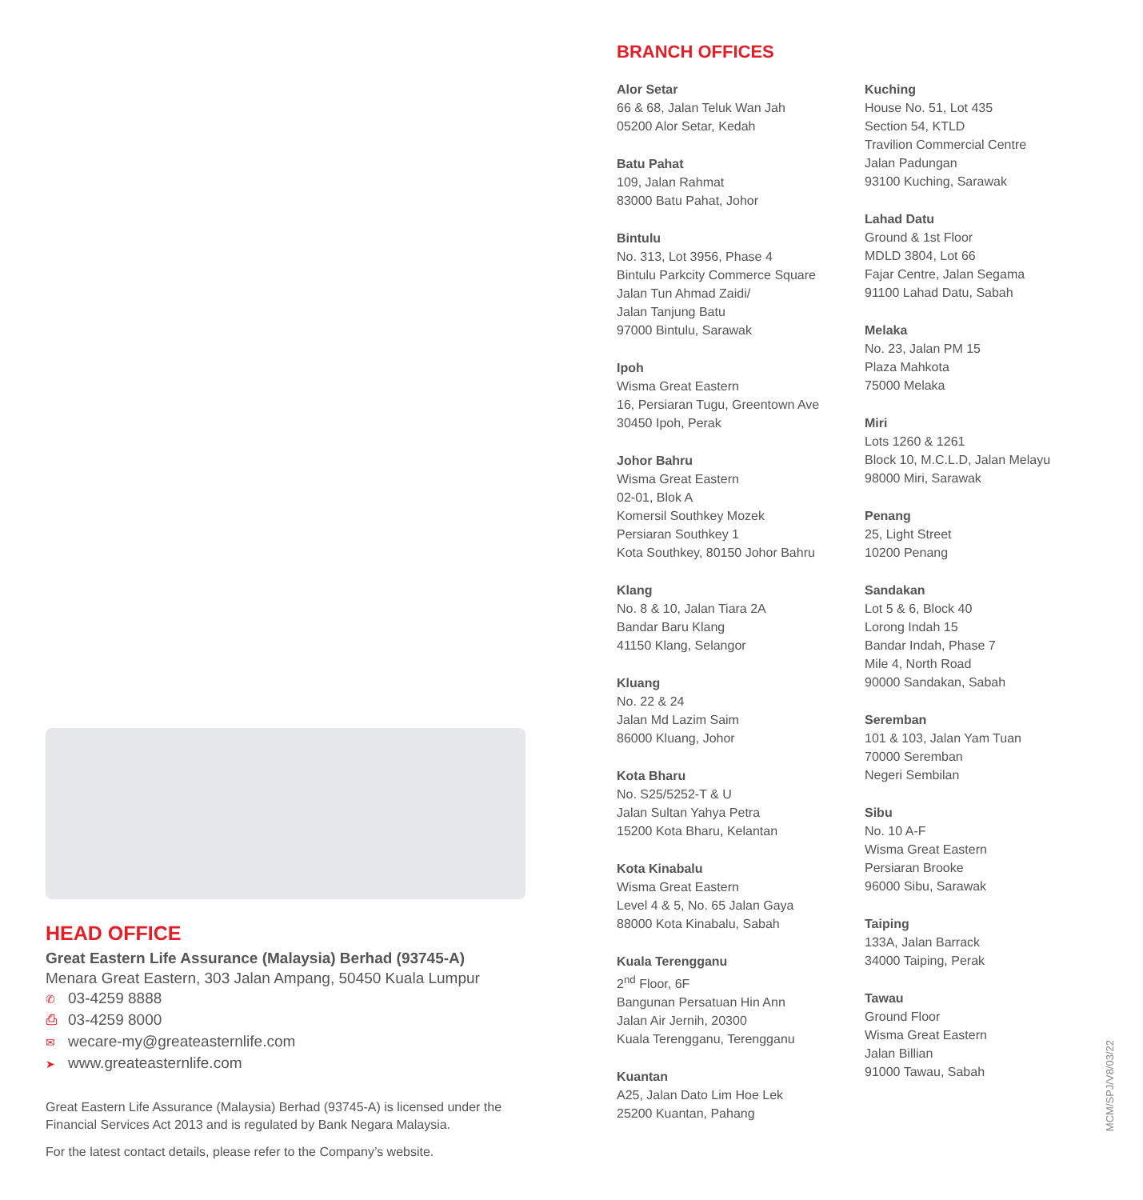BRANCH OFFICES
Alor Setar
66 & 68, Jalan Teluk Wan Jah
05200 Alor Setar, Kedah
Batu Pahat
109, Jalan Rahmat
83000 Batu Pahat, Johor
Bintulu
No. 313, Lot 3956, Phase 4
Bintulu Parkcity Commerce Square
Jalan Tun Ahmad Zaidi/
Jalan Tanjung Batu
97000 Bintulu, Sarawak
Ipoh
Wisma Great Eastern
16, Persiaran Tugu, Greentown Ave
30450 Ipoh, Perak
Johor Bahru
Wisma Great Eastern
02-01, Blok A
Komersil Southkey Mozek
Persiaran Southkey 1
Kota Southkey, 80150 Johor Bahru
Klang
No. 8 & 10, Jalan Tiara 2A
Bandar Baru Klang
41150 Klang, Selangor
Kluang
No. 22 & 24
Jalan Md Lazim Saim
86000 Kluang, Johor
Kota Bharu
No. S25/5252-T & U
Jalan Sultan Yahya Petra
15200 Kota Bharu, Kelantan
Kota Kinabalu
Wisma Great Eastern
Level 4 & 5, No. 65 Jalan Gaya
88000 Kota Kinabalu, Sabah
Kuala Terengganu
2<sup>nd</sup> Floor, 6F
Bangunan Persatuan Hin Ann
Jalan Air Jernih, 20300
Kuala Terengganu, Terengganu
Kuantan
A25, Jalan Dato Lim Hoe Lek
25200 Kuantan, Pahang
Kuching
House No. 51, Lot 435
Section 54, KTLD
Travilion Commercial Centre
Jalan Padungan
93100 Kuching, Sarawak
Lahad Datu
Ground & 1st Floor
MDLD 3804, Lot 66
Fajar Centre, Jalan Segama
91100 Lahad Datu, Sabah
Melaka
No. 23, Jalan PM 15
Plaza Mahkota
75000 Melaka
Miri
Lots 1260 & 1261
Block 10, M.C.L.D, Jalan Melayu
98000 Miri, Sarawak
Penang
25, Light Street
10200 Penang
Sandakan
Lot 5 & 6, Block 40
Lorong Indah 15
Bandar Indah, Phase 7
Mile 4, North Road
90000 Sandakan, Sabah
Seremban
101 & 103, Jalan Yam Tuan
70000 Seremban
Negeri Sembilan
Sibu
No. 10 A-F
Wisma Great Eastern
Persiaran Brooke
96000 Sibu, Sarawak
Taiping
133A, Jalan Barrack
34000 Taiping, Perak
Tawau
Ground Floor
Wisma Great Eastern
Jalan Billian
91000 Tawau, Sabah
HEAD OFFICE
Great Eastern Life Assurance (Malaysia) Berhad (93745-A)
Menara Great Eastern, 303 Jalan Ampang, 50450 Kuala Lumpur
✆ 03-4259 8888
⎙ 03-4259 8000
✉ wecare-my@greateasternlife.com
➤ www.greateasternlife.com
Great Eastern Life Assurance (Malaysia) Berhad (93745-A) is licensed under the Financial Services Act 2013 and is regulated by Bank Negara Malaysia.
For the latest contact details, please refer to the Company’s website.
MCM/SPJ/V8/03/22